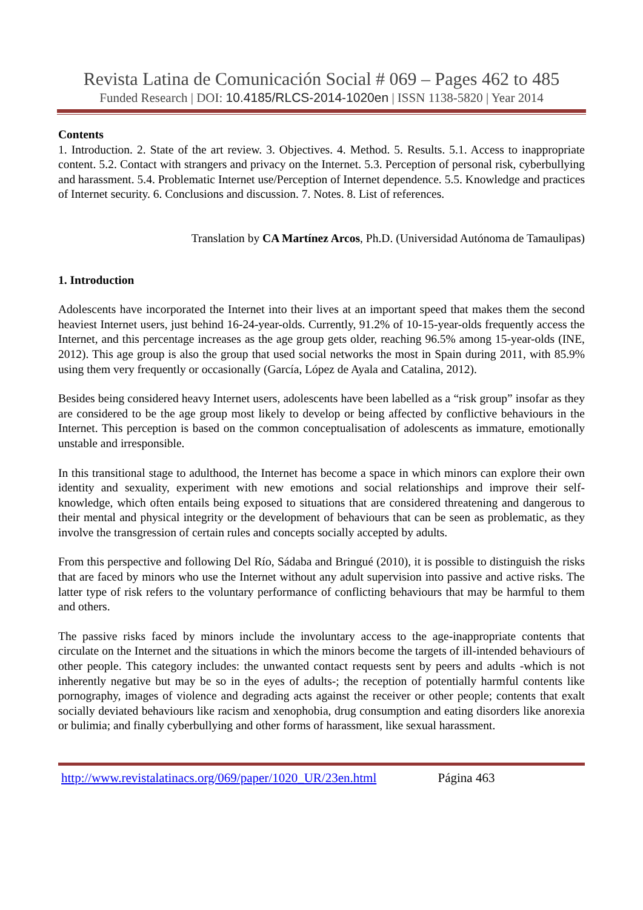Revista Latina de Comunicación Social # 069 – Pages 462 to 485
Funded Research | DOI: 10.4185/RLCS-2014-1020en | ISSN 1138-5820 | Year 2014
Contents
1. Introduction. 2. State of the art review. 3. Objectives. 4. Method. 5. Results. 5.1. Access to inappropriate content. 5.2. Contact with strangers and privacy on the Internet. 5.3. Perception of personal risk, cyberbullying and harassment. 5.4. Problematic Internet use/Perception of Internet dependence. 5.5. Knowledge and practices of Internet security. 6. Conclusions and discussion. 7. Notes. 8. List of references.
Translation by CA Martínez Arcos, Ph.D. (Universidad Autónoma de Tamaulipas)
1. Introduction
Adolescents have incorporated the Internet into their lives at an important speed that makes them the second heaviest Internet users, just behind 16-24-year-olds. Currently, 91.2% of 10-15-year-olds frequently access the Internet, and this percentage increases as the age group gets older, reaching 96.5% among 15-year-olds (INE, 2012). This age group is also the group that used social networks the most in Spain during 2011, with 85.9% using them very frequently or occasionally (García, López de Ayala and Catalina, 2012).
Besides being considered heavy Internet users, adolescents have been labelled as a “risk group” insofar as they are considered to be the age group most likely to develop or being affected by conflictive behaviours in the Internet. This perception is based on the common conceptualisation of adolescents as immature, emotionally unstable and irresponsible.
In this transitional stage to adulthood, the Internet has become a space in which minors can explore their own identity and sexuality, experiment with new emotions and social relationships and improve their self-knowledge, which often entails being exposed to situations that are considered threatening and dangerous to their mental and physical integrity or the development of behaviours that can be seen as problematic, as they involve the transgression of certain rules and concepts socially accepted by adults.
From this perspective and following Del Río, Sádaba and Bringué (2010), it is possible to distinguish the risks that are faced by minors who use the Internet without any adult supervision into passive and active risks. The latter type of risk refers to the voluntary performance of conflicting behaviours that may be harmful to them and others.
The passive risks faced by minors include the involuntary access to the age-inappropriate contents that circulate on the Internet and the situations in which the minors become the targets of ill-intended behaviours of other people. This category includes: the unwanted contact requests sent by peers and adults -which is not inherently negative but may be so in the eyes of adults-; the reception of potentially harmful contents like pornography, images of violence and degrading acts against the receiver or other people; contents that exalt socially deviated behaviours like racism and xenophobia, drug consumption and eating disorders like anorexia or bulimia; and finally cyberbullying and other forms of harassment, like sexual harassment.
http://www.revistalatinacs.org/069/paper/1020_UR/23en.html Página 463